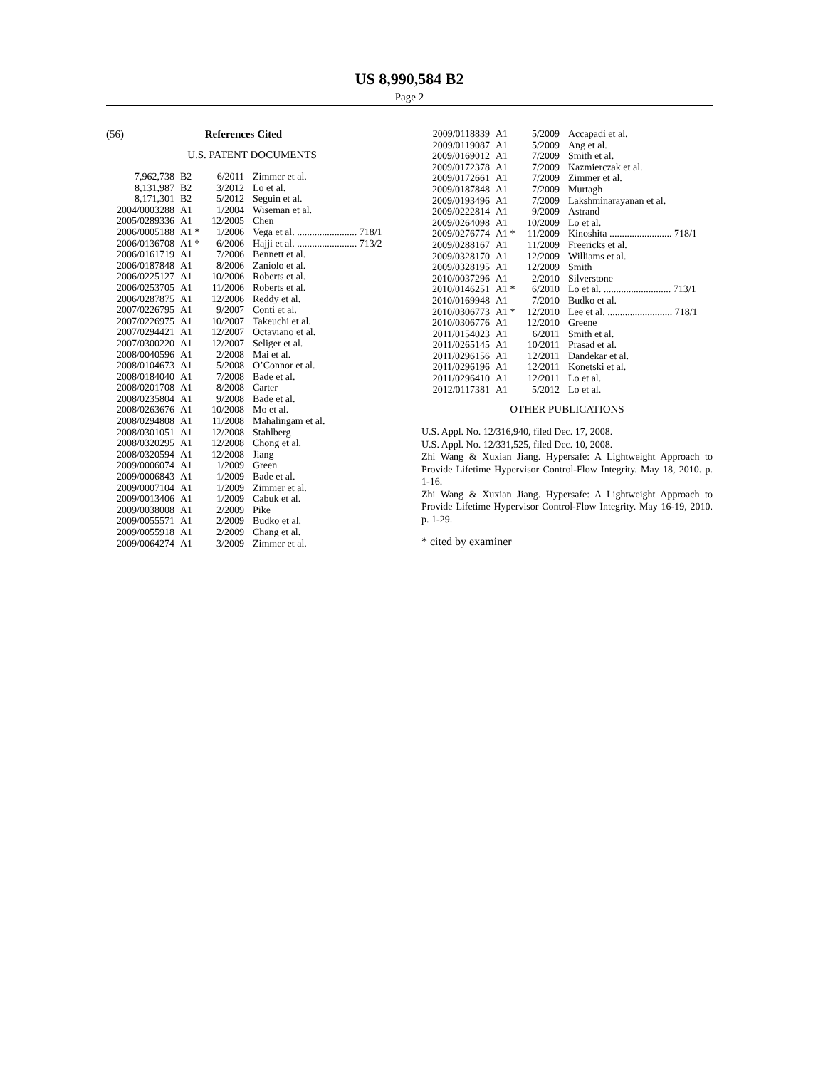US 8,990,584 B2
Page 2
(56) References Cited
U.S. PATENT DOCUMENTS
| 7,962,738 | B2 | 6/2011 | Zimmer et al. |
| 8,131,987 | B2 | 3/2012 | Lo et al. |
| 8,171,301 | B2 | 5/2012 | Seguin et al. |
| 2004/0003288 | A1 | 1/2004 | Wiseman et al. |
| 2005/0289336 | A1 | 12/2005 | Chen |
| 2006/0005188 | A1 * | 1/2006 | Vega et al. ........................ 718/1 |
| 2006/0136708 | A1 * | 6/2006 | Hajji et al. ........................ 713/2 |
| 2006/0161719 | A1 | 7/2006 | Bennett et al. |
| 2006/0187848 | A1 | 8/2006 | Zaniolo et al. |
| 2006/0225127 | A1 | 10/2006 | Roberts et al. |
| 2006/0253705 | A1 | 11/2006 | Roberts et al. |
| 2006/0287875 | A1 | 12/2006 | Reddy et al. |
| 2007/0226795 | A1 | 9/2007 | Conti et al. |
| 2007/0226975 | A1 | 10/2007 | Takeuchi et al. |
| 2007/0294421 | A1 | 12/2007 | Octaviano et al. |
| 2007/0300220 | A1 | 12/2007 | Seliger et al. |
| 2008/0040596 | A1 | 2/2008 | Mai et al. |
| 2008/0104673 | A1 | 5/2008 | O’Connor et al. |
| 2008/0184040 | A1 | 7/2008 | Bade et al. |
| 2008/0201708 | A1 | 8/2008 | Carter |
| 2008/0235804 | A1 | 9/2008 | Bade et al. |
| 2008/0263676 | A1 | 10/2008 | Mo et al. |
| 2008/0294808 | A1 | 11/2008 | Mahalingam et al. |
| 2008/0301051 | A1 | 12/2008 | Stahlberg |
| 2008/0320295 | A1 | 12/2008 | Chong et al. |
| 2008/0320594 | A1 | 12/2008 | Jiang |
| 2009/0006074 | A1 | 1/2009 | Green |
| 2009/0006843 | A1 | 1/2009 | Bade et al. |
| 2009/0007104 | A1 | 1/2009 | Zimmer et al. |
| 2009/0013406 | A1 | 1/2009 | Cabuk et al. |
| 2009/0038008 | A1 | 2/2009 | Pike |
| 2009/0055571 | A1 | 2/2009 | Budko et al. |
| 2009/0055918 | A1 | 2/2009 | Chang et al. |
| 2009/0064274 | A1 | 3/2009 | Zimmer et al. |
| 2009/0118839 | A1 | 5/2009 | Accapadi et al. |
| 2009/0119087 | A1 | 5/2009 | Ang et al. |
| 2009/0169012 | A1 | 7/2009 | Smith et al. |
| 2009/0172378 | A1 | 7/2009 | Kazmierczak et al. |
| 2009/0172661 | A1 | 7/2009 | Zimmer et al. |
| 2009/0187848 | A1 | 7/2009 | Murtagh |
| 2009/0193496 | A1 | 7/2009 | Lakshminarayanan et al. |
| 2009/0222814 | A1 | 9/2009 | Astrand |
| 2009/0264098 | A1 | 10/2009 | Lo et al. |
| 2009/0276774 | A1 * | 11/2009 | Kinoshita ......................... 718/1 |
| 2009/0288167 | A1 | 11/2009 | Freericks et al. |
| 2009/0328170 | A1 | 12/2009 | Williams et al. |
| 2009/0328195 | A1 | 12/2009 | Smith |
| 2010/0037296 | A1 | 2/2010 | Silverstone |
| 2010/0146251 | A1 * | 6/2010 | Lo et al. ........................... 713/1 |
| 2010/0169948 | A1 | 7/2010 | Budko et al. |
| 2010/0306773 | A1 * | 12/2010 | Lee et al. .......................... 718/1 |
| 2010/0306776 | A1 | 12/2010 | Greene |
| 2011/0154023 | A1 | 6/2011 | Smith et al. |
| 2011/0265145 | A1 | 10/2011 | Prasad et al. |
| 2011/0296156 | A1 | 12/2011 | Dandekar et al. |
| 2011/0296196 | A1 | 12/2011 | Konetski et al. |
| 2011/0296410 | A1 | 12/2011 | Lo et al. |
| 2012/0117381 | A1 | 5/2012 | Lo et al. |
OTHER PUBLICATIONS
U.S. Appl. No. 12/316,940, filed Dec. 17, 2008.
U.S. Appl. No. 12/331,525, filed Dec. 10, 2008.
Zhi Wang & Xuxian Jiang. Hypersafe: A Lightweight Approach to Provide Lifetime Hypervisor Control-Flow Integrity. May 18, 2010. p. 1-16.
Zhi Wang & Xuxian Jiang. Hypersafe: A Lightweight Approach to Provide Lifetime Hypervisor Control-Flow Integrity. May 16-19, 2010. p. 1-29.
* cited by examiner